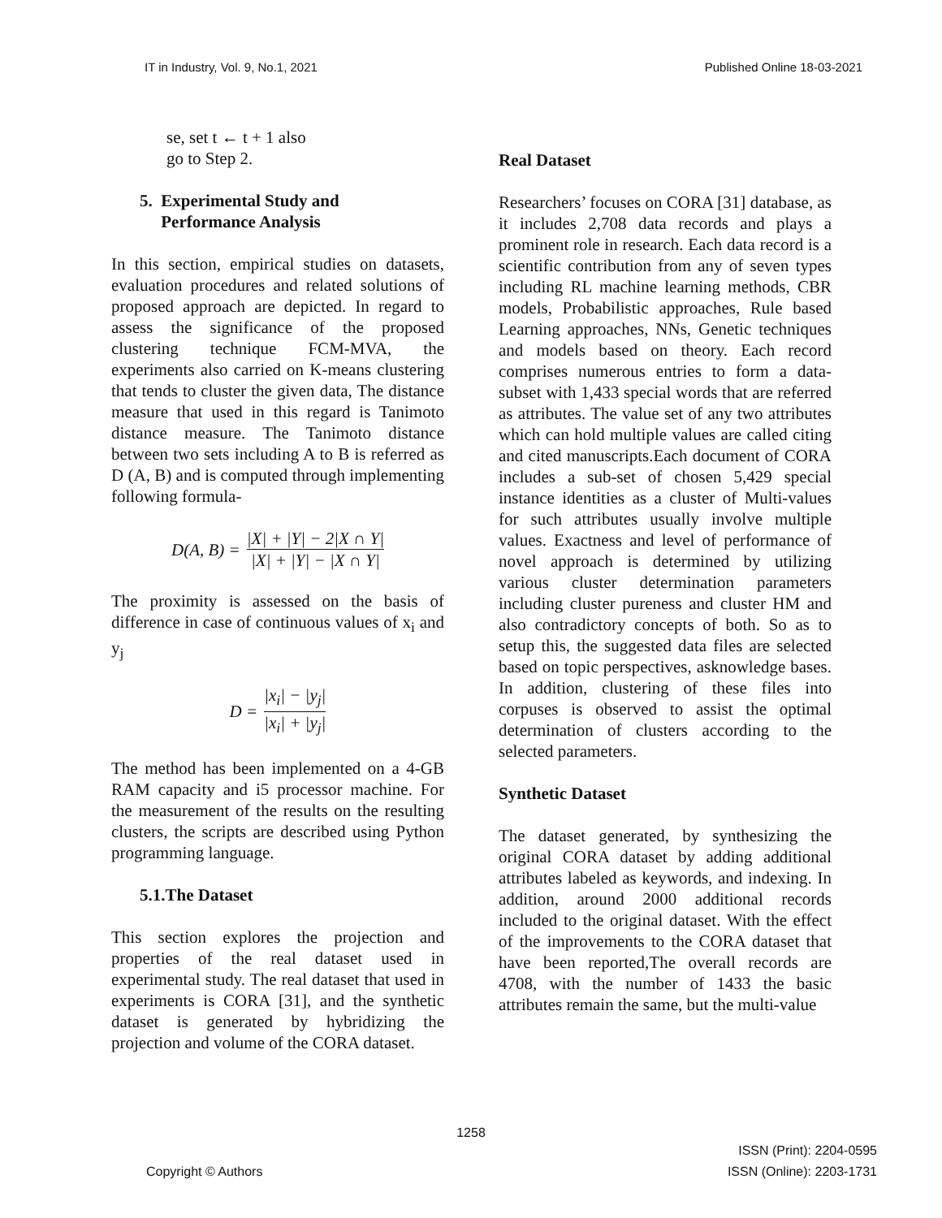IT in Industry, Vol. 9, No.1, 2021 Published Online 18-03-2021
se, set t ← t + 1 also
go to Step 2.
5. Experimental Study and
Performance Analysis
In this section, empirical studies on datasets, evaluation procedures and related solutions of proposed approach are depicted. In regard to assess the significance of the proposed clustering technique FCM-MVA, the experiments also carried on K-means clustering that tends to cluster the given data, The distance measure that used in this regard is Tanimoto distance measure. The Tanimoto distance between two sets including A to B is referred as D (A, B) and is computed through implementing following formula-
D(A, B) = |X| + |Y| − 2|X ∩ Y| |X| + |Y| − |X ∩ Y|
The proximity is assessed on the basis of difference in case of continuous values of x<sub>i</sub> and y<sub>j</sub>
D = |x<sub>i</sub>| − |y<sub>j</sub>| |x<sub>i</sub>| + |y<sub>j</sub>|
The method has been implemented on a 4-GB RAM capacity and i5 processor machine. For the measurement of the results on the resulting clusters, the scripts are described using Python programming language.
5.1.The Dataset
This section explores the projection and properties of the real dataset used in experimental study. The real dataset that used in experiments is CORA [31], and the synthetic dataset is generated by hybridizing the projection and volume of the CORA dataset.
Real Dataset
Researchers’ focuses on CORA [31] database, as it includes 2,708 data records and plays a prominent role in research. Each data record is a scientific contribution from any of seven types including RL machine learning methods, CBR models, Probabilistic approaches, Rule based Learning approaches, NNs, Genetic techniques and models based on theory. Each record comprises numerous entries to form a data-subset with 1,433 special words that are referred as attributes. The value set of any two attributes which can hold multiple values are called citing and cited manuscripts.Each document of CORA includes a sub-set of chosen 5,429 special instance identities as a cluster of Multi-values for such attributes usually involve multiple values. Exactness and level of performance of novel approach is determined by utilizing various cluster determination parameters including cluster pureness and cluster HM and also contradictory concepts of both. So as to setup this, the suggested data files are selected based on topic perspectives, asknowledge bases. In addition, clustering of these files into corpuses is observed to assist the optimal determination of clusters according to the selected parameters.
Synthetic Dataset
The dataset generated, by synthesizing the original CORA dataset by adding additional attributes labeled as keywords, and indexing. In addition, around 2000 additional records included to the original dataset. With the effect of the improvements to the CORA dataset that have been reported,The overall records are 4708, with the number of 1433 the basic attributes remain the same, but the multi-value
1258
Copyright © Authors ISSN (Print): 2204-0595
ISSN (Online): 2203-1731